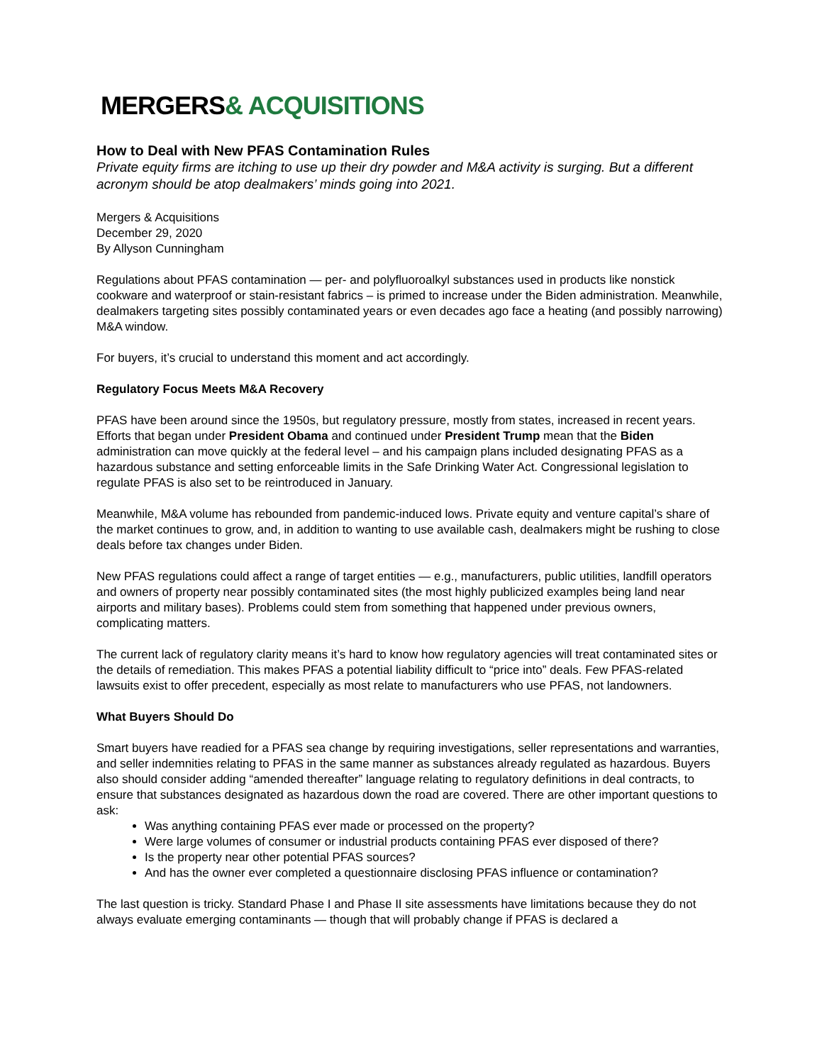MERGERS& ACQUISITIONS
How to Deal with New PFAS Contamination Rules
Private equity firms are itching to use up their dry powder and M&A activity is surging. But a different acronym should be atop dealmakers’ minds going into 2021.
Mergers & Acquisitions
December 29, 2020
By Allyson Cunningham
Regulations about PFAS contamination — per- and polyfluoroalkyl substances used in products like nonstick cookware and waterproof or stain-resistant fabrics – is primed to increase under the Biden administration. Meanwhile, dealmakers targeting sites possibly contaminated years or even decades ago face a heating (and possibly narrowing) M&A window.
For buyers, it’s crucial to understand this moment and act accordingly.
Regulatory Focus Meets M&A Recovery
PFAS have been around since the 1950s, but regulatory pressure, mostly from states, increased in recent years. Efforts that began under President Obama and continued under President Trump mean that the Biden administration can move quickly at the federal level – and his campaign plans included designating PFAS as a hazardous substance and setting enforceable limits in the Safe Drinking Water Act. Congressional legislation to regulate PFAS is also set to be reintroduced in January.
Meanwhile, M&A volume has rebounded from pandemic-induced lows. Private equity and venture capital’s share of the market continues to grow, and, in addition to wanting to use available cash, dealmakers might be rushing to close deals before tax changes under Biden.
New PFAS regulations could affect a range of target entities — e.g., manufacturers, public utilities, landfill operators and owners of property near possibly contaminated sites (the most highly publicized examples being land near airports and military bases). Problems could stem from something that happened under previous owners, complicating matters.
The current lack of regulatory clarity means it’s hard to know how regulatory agencies will treat contaminated sites or the details of remediation. This makes PFAS a potential liability difficult to “price into” deals. Few PFAS-related lawsuits exist to offer precedent, especially as most relate to manufacturers who use PFAS, not landowners.
What Buyers Should Do
Smart buyers have readied for a PFAS sea change by requiring investigations, seller representations and warranties, and seller indemnities relating to PFAS in the same manner as substances already regulated as hazardous. Buyers also should consider adding “amended thereafter” language relating to regulatory definitions in deal contracts, to ensure that substances designated as hazardous down the road are covered. There are other important questions to ask:
Was anything containing PFAS ever made or processed on the property?
Were large volumes of consumer or industrial products containing PFAS ever disposed of there?
Is the property near other potential PFAS sources?
And has the owner ever completed a questionnaire disclosing PFAS influence or contamination?
The last question is tricky. Standard Phase I and Phase II site assessments have limitations because they do not always evaluate emerging contaminants — though that will probably change if PFAS is declared a